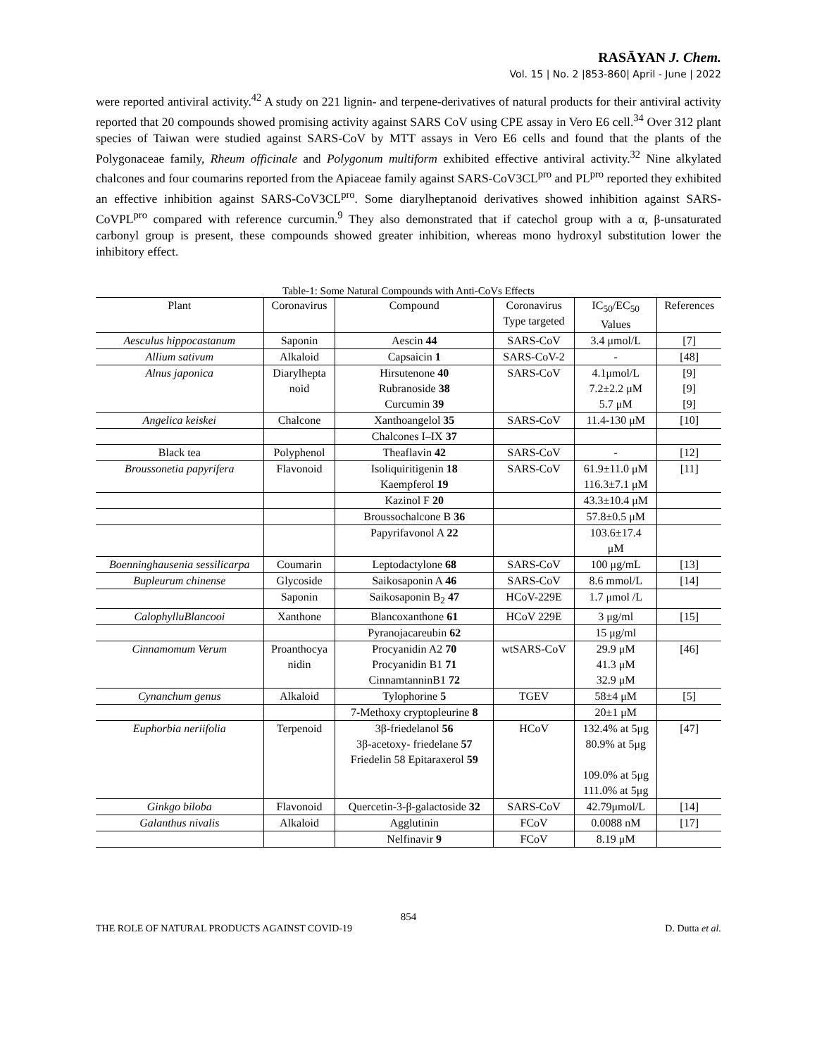RASĀYAN J. Chem.
Vol. 15 | No. 2 |853-860| April - June | 2022
were reported antiviral activity.<sup>42</sup> A study on 221 lignin- and terpene-derivatives of natural products for their antiviral activity reported that 20 compounds showed promising activity against SARS CoV using CPE assay in Vero E6 cell.<sup>34</sup> Over 312 plant species of Taiwan were studied against SARS-CoV by MTT assays in Vero E6 cells and found that the plants of the Polygonaceae family, Rheum officinale and Polygonum multiform exhibited effective antiviral activity.<sup>32</sup> Nine alkylated chalcones and four coumarins reported from the Apiaceae family against SARS-CoV3CL<sup>pro</sup> and PL<sup>pro</sup> reported they exhibited an effective inhibition against SARS-CoV3CL<sup>pro</sup>. Some diarylheptanoid derivatives showed inhibition against SARS-CoVPL<sup>pro</sup> compared with reference curcumin.<sup>9</sup> They also demonstrated that if catechol group with a α, β-unsaturated carbonyl group is present, these compounds showed greater inhibition, whereas mono hydroxyl substitution lower the inhibitory effect.
Table-1: Some Natural Compounds with Anti-CoVs Effects
| Plant | Coronavirus | Compound | Coronavirus Type targeted | IC<sub>50</sub>/EC<sub>50</sub> Values | References |
| --- | --- | --- | --- | --- | --- |
| Aesculus hippocastanum | Saponin | Aescin 44 | SARS-CoV | 3.4 μmol/L | [7] |
| Allium sativum | Alkaloid | Capsaicin 1 | SARS-CoV-2 | - | [48] |
| Alnus japonica | Diarylhepta noid | Hirsutenone 40 Rubranoside 38 Curcumin 39 | SARS-CoV | 4.1μmol/L 7.2±2.2 μM 5.7 μM | [9] [9] [9] |
| Angelica keiskei | Chalcone | Xanthoangelol 35 | SARS-CoV | 11.4-130 μM | [10] |
| | | Chalcones I–IX 37 | | | |
| Black tea | Polyphenol | Theaflavin 42 | SARS-CoV | - | [12] |
| Broussonetia papyrifera | Flavonoid | Isoliquiritigenin 18 Kaempferol 19 | SARS-CoV | 61.9±11.0 μM 116.3±7.1 μM | [11] |
| | | Kazinol F 20 | | 43.3±10.4 μM | |
| | | Broussochalcone B 36 | | 57.8±0.5 μM | |
| | | Papyrifavonol A 22 | | 103.6±17.4 μM | |
| Boenninghausenia sessilicarpa | Coumarin | Leptodactylone 68 | SARS-CoV | 100 μg/mL | [13] |
| Bupleurum chinense | Glycoside | Saikosaponin A 46 | SARS-CoV | 8.6 mmol/L | [14] |
| | Saponin | Saikosaponin B<sub>2</sub> 47 | HCoV-229E | 1.7 μmol /L | |
| CalophylluBlancooi | Xanthone | Blancoxanthone 61 | HCoV 229E | 3 μg/ml | [15] |
| | | Pyranojacareubin 62 | | 15 μg/ml | |
| Cinnamomum Verum | Proanthocya nidin | Procyanidin A2 70 Procyanidin B1 71 CinnamtanninB1 72 | wtSARS-CoV | 29.9 μM 41.3 μM 32.9 μM | [46] |
| Cynanchum genus | Alkaloid | Tylophorine 5 | TGEV | 58±4 μM | [5] |
| | | 7-Methoxy cryptopleurine 8 | | 20±1 μM | |
| Euphorbia neriifolia | Terpenoid | 3β-friedelanol 56 3β-acetoxy- friedelane 57 Friedelin 58 Epitaraxerol 59 | HCoV | 132.4% at 5μg 80.9% at 5μg 109.0% at 5μg 111.0% at 5μg | [47] |
| Ginkgo biloba | Flavonoid | Quercetin-3-β-galactoside 32 | SARS-CoV | 42.79μmol/L | [14] |
| Galanthus nivalis | Alkaloid | Agglutinin | FCoV | 0.0088 nM | [17] |
| | | Nelfinavir 9 | FCoV | 8.19 μM | |
854
THE ROLE OF NATURAL PRODUCTS AGAINST COVID-19 D. Dutta et al.